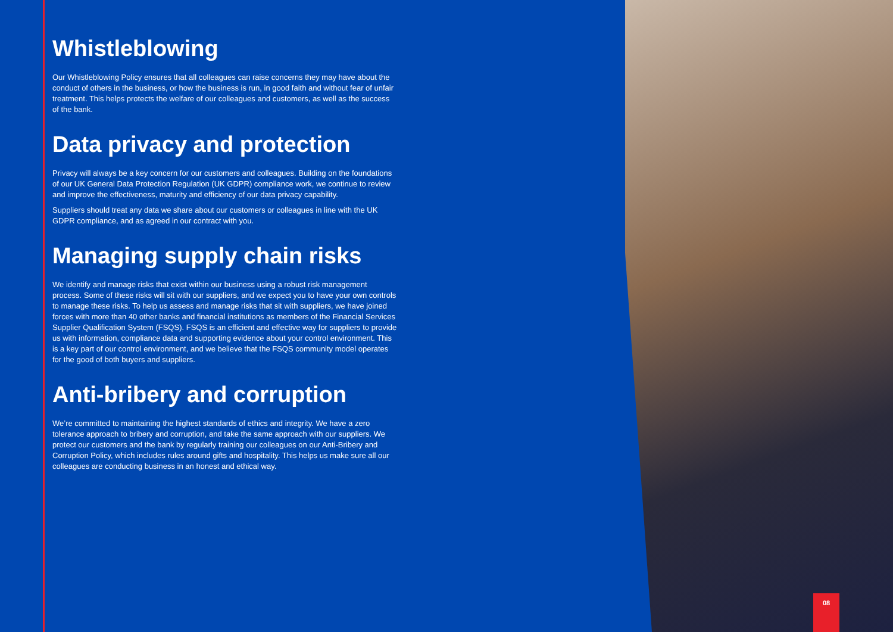Whistleblowing
Our Whistleblowing Policy ensures that all colleagues can raise concerns they may have about the conduct of others in the business, or how the business is run, in good faith and without fear of unfair treatment. This helps protects the welfare of our colleagues and customers, as well as the success of the bank.
Data privacy and protection
Privacy will always be a key concern for our customers and colleagues. Building on the foundations of our UK General Data Protection Regulation (UK GDPR) compliance work, we continue to review and improve the effectiveness, maturity and efficiency of our data privacy capability.
Suppliers should treat any data we share about our customers or colleagues in line with the UK GDPR compliance, and as agreed in our contract with you.
Managing supply chain risks
We identify and manage risks that exist within our business using a robust risk management process. Some of these risks will sit with our suppliers, and we expect you to have your own controls to manage these risks. To help us assess and manage risks that sit with suppliers, we have joined forces with more than 40 other banks and financial institutions as members of the Financial Services Supplier Qualification System (FSQS). FSQS is an efficient and effective way for suppliers to provide us with information, compliance data and supporting evidence about your control environment. This is a key part of our control environment, and we believe that the FSQS community model operates for the good of both buyers and suppliers.
Anti-bribery and corruption
We’re committed to maintaining the highest standards of ethics and integrity. We have a zero tolerance approach to bribery and corruption, and take the same approach with our suppliers. We protect our customers and the bank by regularly training our colleagues on our Anti-Bribery and Corruption Policy, which includes rules around gifts and hospitality. This helps us make sure all our colleagues are conducting business in an honest and ethical way.
08